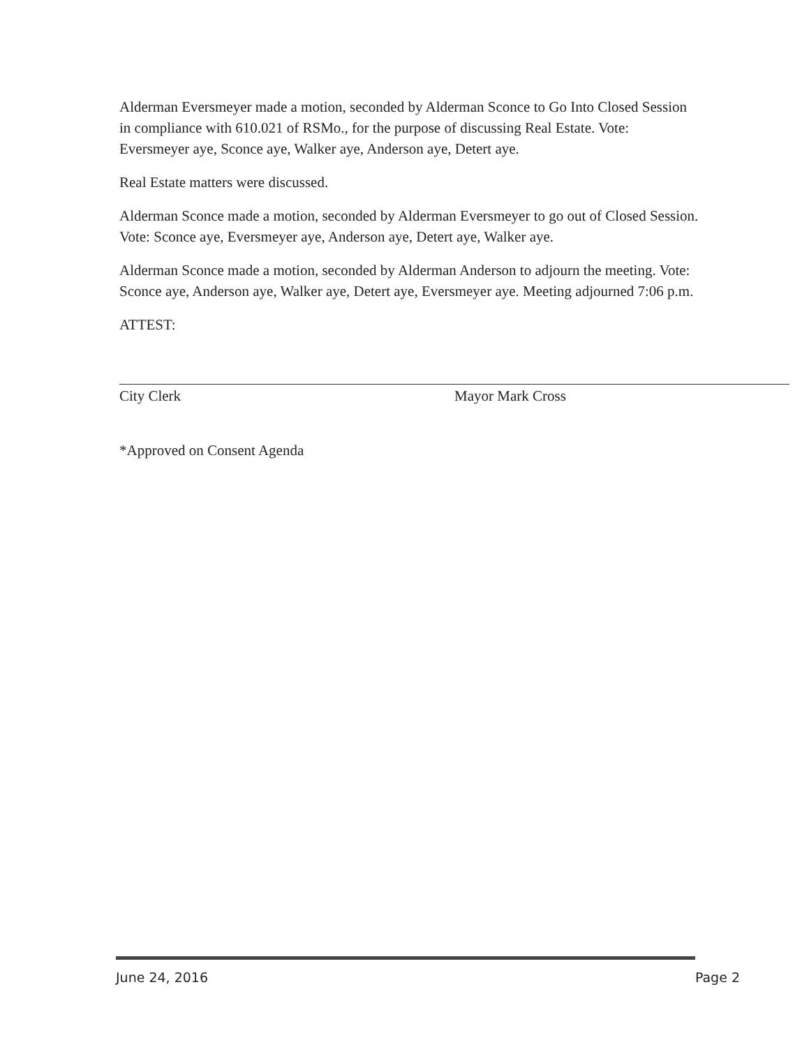Alderman Eversmeyer made a motion, seconded by Alderman Sconce to Go Into Closed Session in compliance with 610.021 of RSMo., for the purpose of discussing Real Estate. Vote: Eversmeyer aye, Sconce aye, Walker aye, Anderson aye, Detert aye.
Real Estate matters were discussed.
Alderman Sconce made a motion, seconded by Alderman Eversmeyer to go out of Closed Session. Vote: Sconce aye, Eversmeyer aye, Anderson aye, Detert aye, Walker aye.
Alderman Sconce made a motion, seconded by Alderman Anderson to adjourn the meeting. Vote: Sconce aye, Anderson aye, Walker aye, Detert aye, Eversmeyer aye. Meeting adjourned 7:06 p.m.
ATTEST:
City Clerk Mayor Mark Cross
*Approved on Consent Agenda
June 24, 2016 Page 2